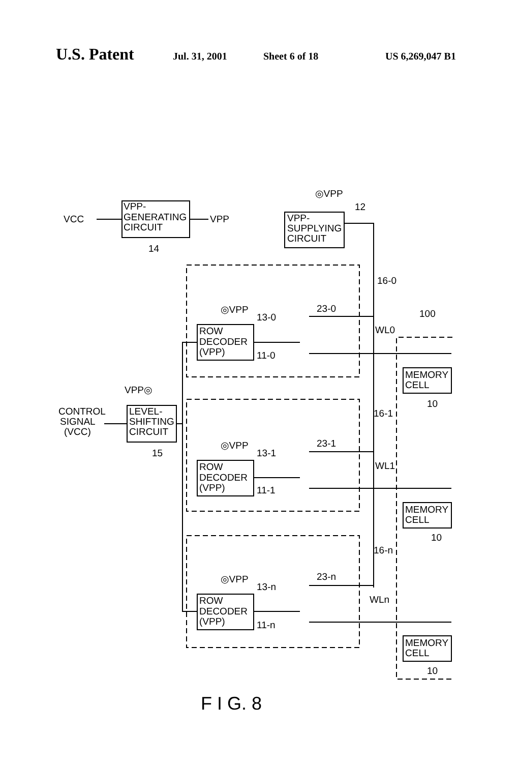U.S. Patent Jul. 31, 2001 Sheet 6 of 18 US 6,269,047 B1
VPP-
GENERATING
CIRCUIT
VCC
VPP
14
◎VPP
VPP-
SUPPLYING
CIRCUIT
12
16-0
16-1
16-n
◎VPP
ROW
DECODER
(VPP)
13-0
23-0
WL0
11-0
◎VPP
ROW
DECODER
(VPP)
13-1
23-1
WL1
11-1
◎VPP
ROW
DECODER
(VPP)
13-n
23-n
WLn
11-n
VPP◎
LEVEL-
SHIFTING
CIRCUIT
CONTROL
SIGNAL
(VCC)
15
100
MEMORY
CELL
10
MEMORY
CELL
10
MEMORY
CELL
10
F I G. 8